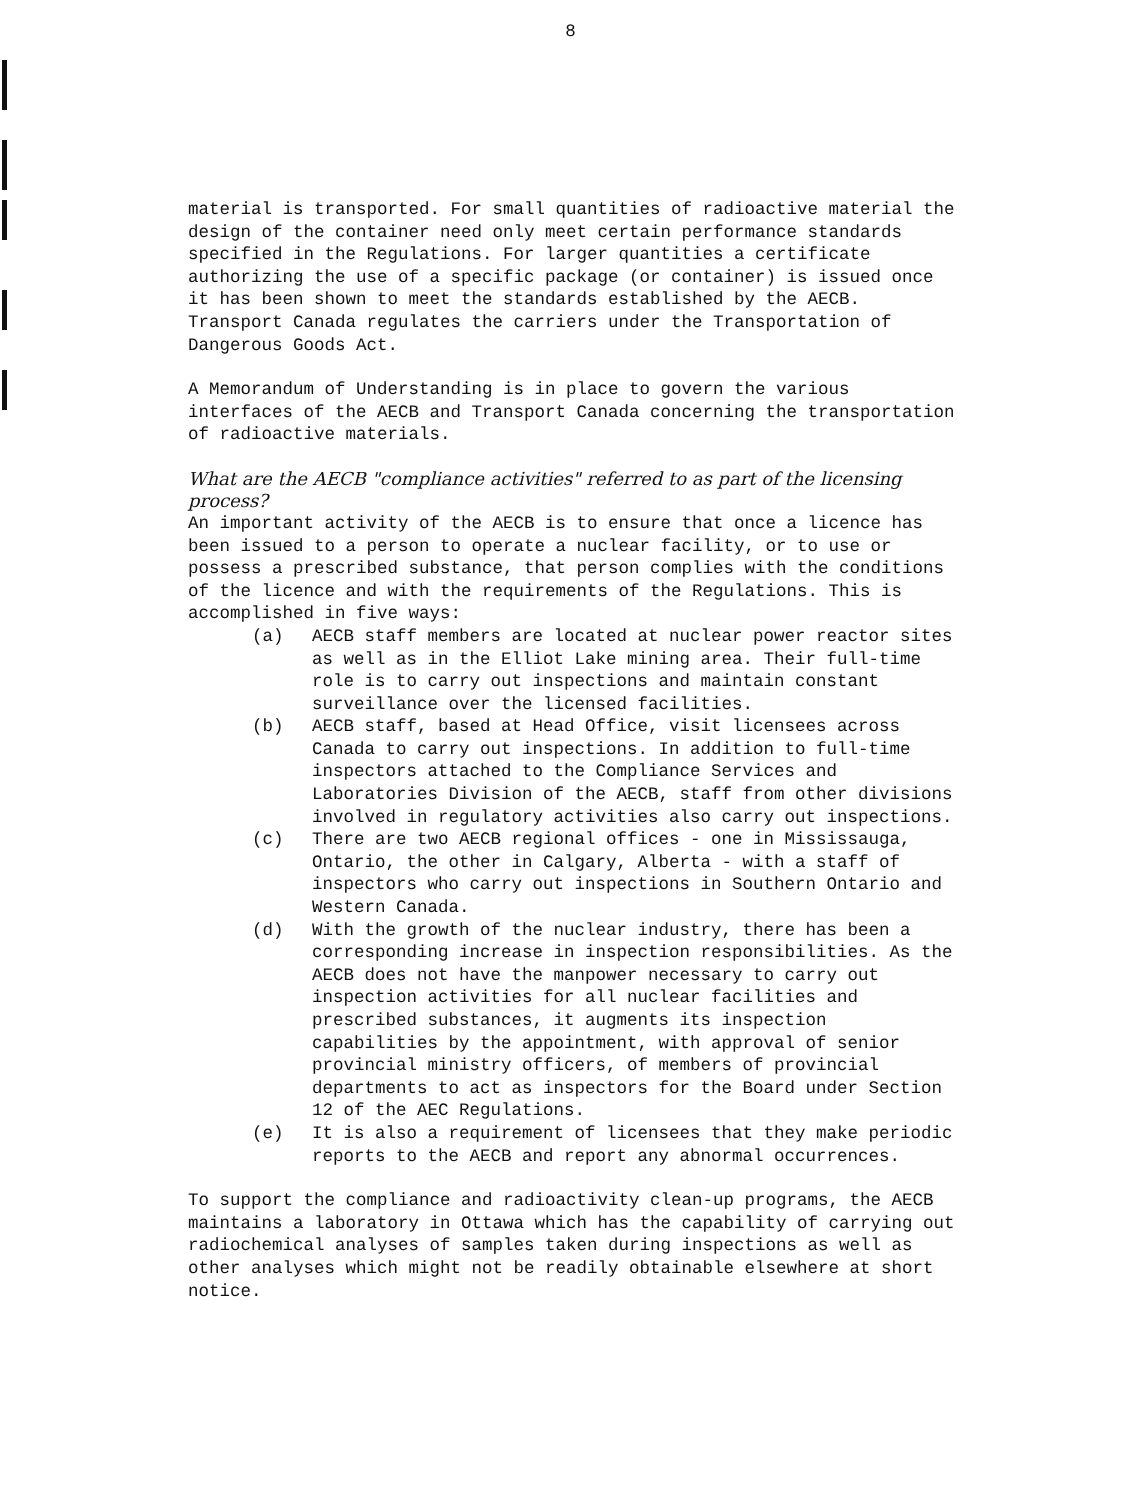8
material is transported. For small quantities of radioactive material the design of the container need only meet certain performance standards specified in the Regulations. For larger quantities a certificate authorizing the use of a specific package (or container) is issued once it has been shown to meet the standards established by the AECB. Transport Canada regulates the carriers under the Transportation of Dangerous Goods Act.
A Memorandum of Understanding is in place to govern the various interfaces of the AECB and Transport Canada concerning the transportation of radioactive materials.
What are the AECB "compliance activities" referred to as part of the licensing process?
An important activity of the AECB is to ensure that once a licence has been issued to a person to operate a nuclear facility, or to use or possess a prescribed substance, that person complies with the conditions of the licence and with the requirements of the Regulations. This is accomplished in five ways:
(a) AECB staff members are located at nuclear power reactor sites as well as in the Elliot Lake mining area. Their full-time role is to carry out inspections and maintain constant surveillance over the licensed facilities.
(b) AECB staff, based at Head Office, visit licensees across Canada to carry out inspections. In addition to full-time inspectors attached to the Compliance Services and Laboratories Division of the AECB, staff from other divisions involved in regulatory activities also carry out inspections.
(c) There are two AECB regional offices - one in Mississauga, Ontario, the other in Calgary, Alberta - with a staff of inspectors who carry out inspections in Southern Ontario and Western Canada.
(d) With the growth of the nuclear industry, there has been a corresponding increase in inspection responsibilities. As the AECB does not have the manpower necessary to carry out inspection activities for all nuclear facilities and prescribed substances, it augments its inspection capabilities by the appointment, with approval of senior provincial ministry officers, of members of provincial departments to act as inspectors for the Board under Section 12 of the AEC Regulations.
(e) It is also a requirement of licensees that they make periodic reports to the AECB and report any abnormal occurrences.
To support the compliance and radioactivity clean-up programs, the AECB maintains a laboratory in Ottawa which has the capability of carrying out radiochemical analyses of samples taken during inspections as well as other analyses which might not be readily obtainable elsewhere at short notice.